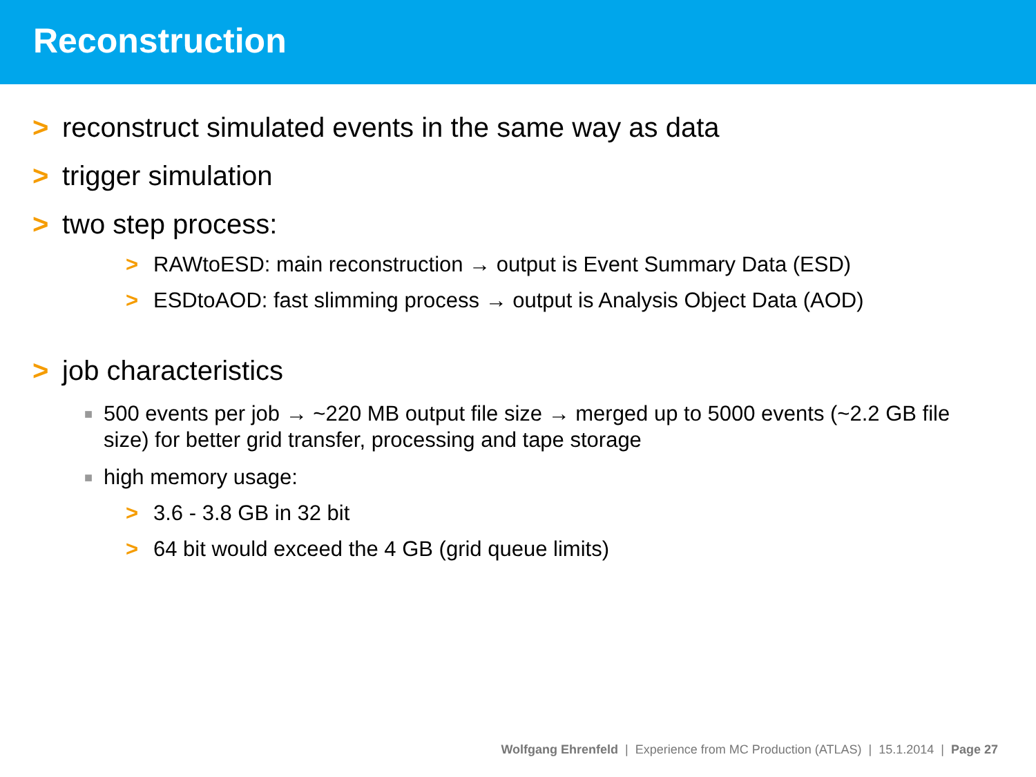Reconstruction
> reconstruct simulated events in the same way as data
> trigger simulation
> two step process:
> RAWtoESD: main reconstruction → output is Event Summary Data (ESD)
> ESDtoAOD: fast slimming process → output is Analysis Object Data (AOD)
> job characteristics
■ 500 events per job → ~220 MB output file size → merged up to 5000 events (~2.2 GB file size) for better grid transfer, processing and tape storage
■ high memory usage:
> 3.6 - 3.8 GB in 32 bit
> 64 bit would exceed the 4 GB (grid queue limits)
Wolfgang Ehrenfeld | Experience from MC Production (ATLAS) | 15.1.2014 | Page 27